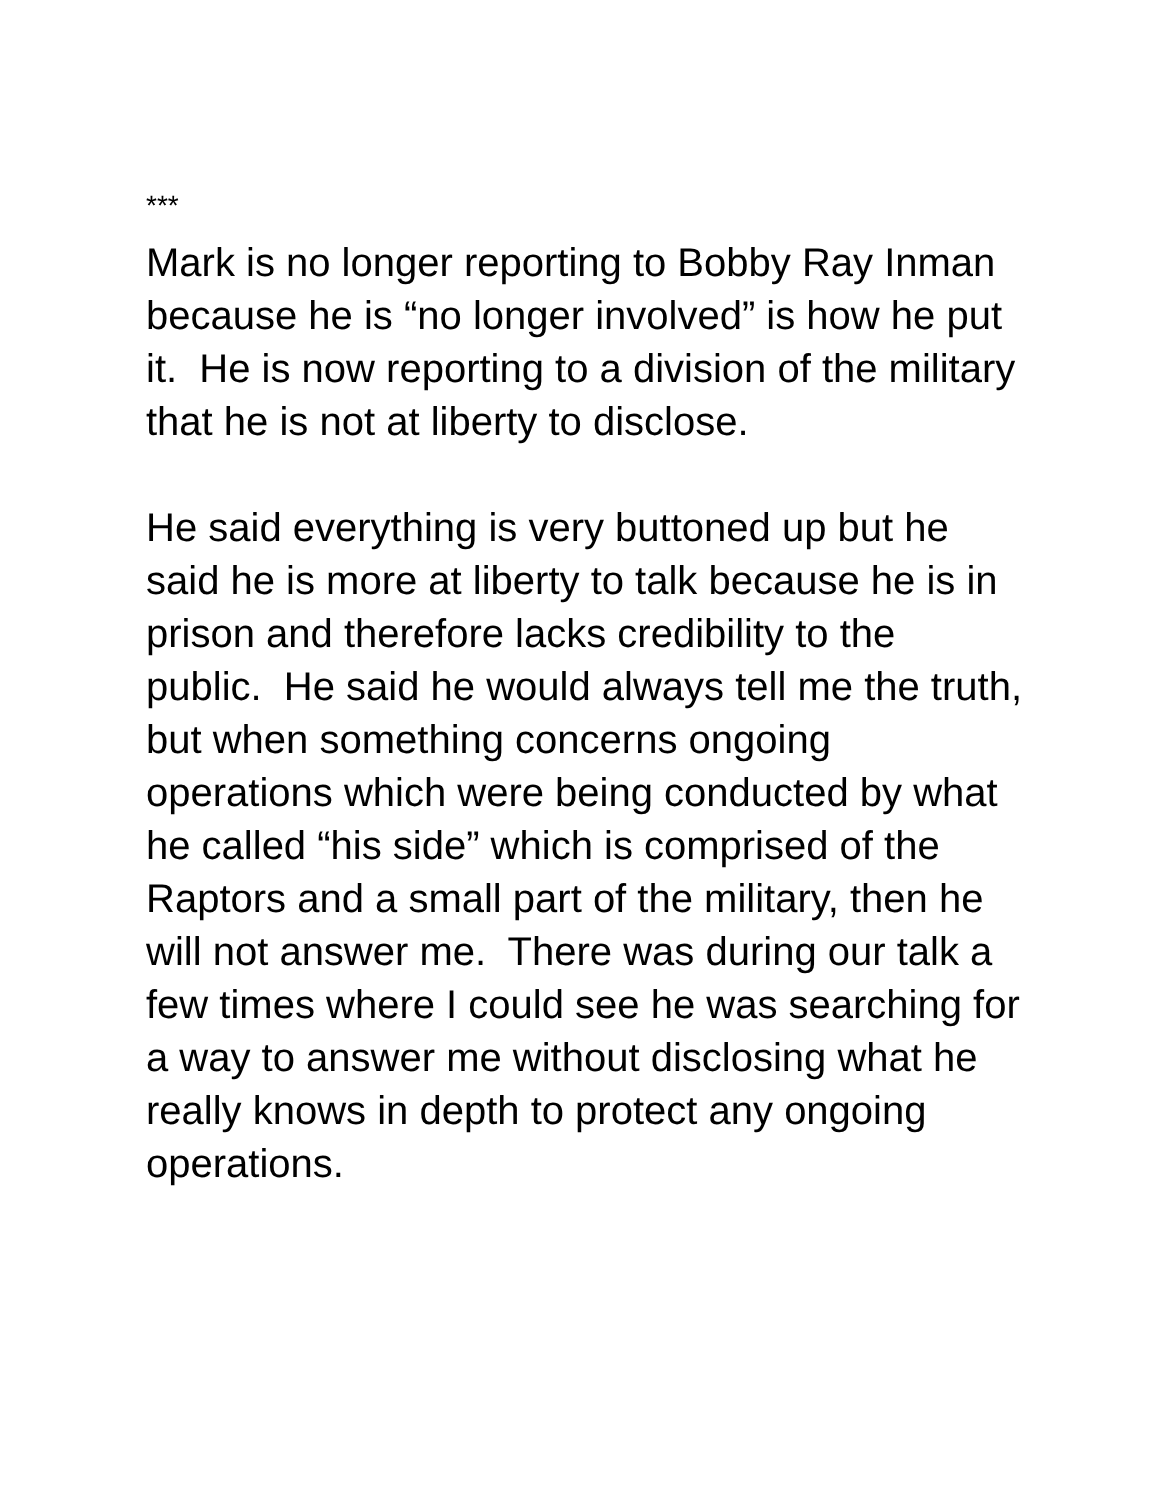***
Mark is no longer reporting to Bobby Ray Inman because he is “no longer involved” is how he put it. He is now reporting to a division of the military that he is not at liberty to disclose.
He said everything is very buttoned up but he said he is more at liberty to talk because he is in prison and therefore lacks credibility to the public. He said he would always tell me the truth, but when something concerns ongoing operations which were being conducted by what he called “his side” which is comprised of the Raptors and a small part of the military, then he will not answer me. There was during our talk a few times where I could see he was searching for a way to answer me without disclosing what he really knows in depth to protect any ongoing operations.